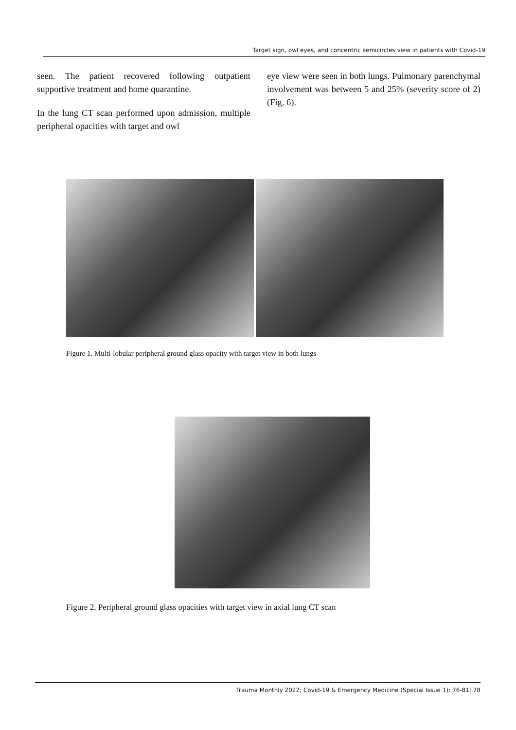Target sign, owl eyes, and concentric semicircles view in patients with Covid-19
seen. The patient recovered following outpatient supportive treatment and home quarantine.
In the lung CT scan performed upon admission, multiple peripheral opacities with target and owl
eye view were seen in both lungs. Pulmonary parenchymal involvement was between 5 and 25% (severity score of 2) (Fig. 6).
Figure 1. Multi-lobular peripheral ground glass opacity with target view in both lungs
Figure 2. Peripheral ground glass opacities with target view in axial lung CT scan
Trauma Monthly 2022; Covid-19 & Emergency Medicine (Special Issue 1): 76-81| 78